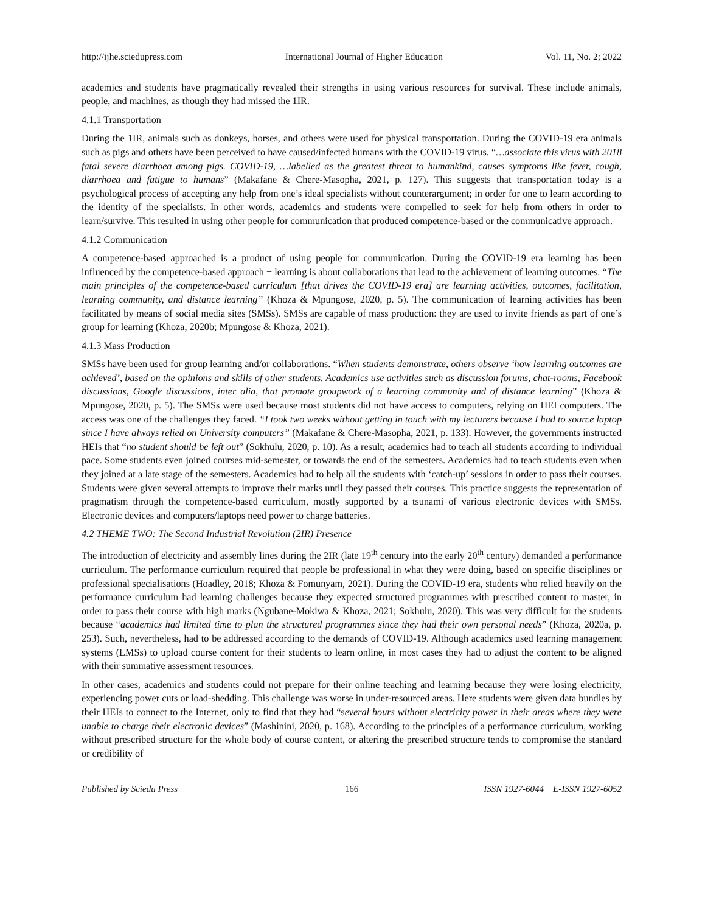http://ijhe.sciedupress.com International Journal of Higher Education Vol. 11, No. 2; 2022
academics and students have pragmatically revealed their strengths in using various resources for survival. These include animals, people, and machines, as though they had missed the 1IR.
4.1.1 Transportation
During the 1IR, animals such as donkeys, horses, and others were used for physical transportation. During the COVID-19 era animals such as pigs and others have been perceived to have caused/infected humans with the COVID-19 virus. “…associate this virus with 2018 fatal severe diarrhoea among pigs. COVID-19, …labelled as the greatest threat to humankind, causes symptoms like fever, cough, diarrhoea and fatigue to humans” (Makafane & Chere-Masopha, 2021, p. 127). This suggests that transportation today is a psychological process of accepting any help from one’s ideal specialists without counterargument; in order for one to learn according to the identity of the specialists. In other words, academics and students were compelled to seek for help from others in order to learn/survive. This resulted in using other people for communication that produced competence-based or the communicative approach.
4.1.2 Communication
A competence-based approached is a product of using people for communication. During the COVID-19 era learning has been influenced by the competence-based approach − learning is about collaborations that lead to the achievement of learning outcomes. “The main principles of the competence-based curriculum [that drives the COVID-19 era] are learning activities, outcomes, facilitation, learning community, and distance learning” (Khoza & Mpungose, 2020, p. 5). The communication of learning activities has been facilitated by means of social media sites (SMSs). SMSs are capable of mass production: they are used to invite friends as part of one’s group for learning (Khoza, 2020b; Mpungose & Khoza, 2021).
4.1.3 Mass Production
SMSs have been used for group learning and/or collaborations. “When students demonstrate, others observe ‘how learning outcomes are achieved’, based on the opinions and skills of other students. Academics use activities such as discussion forums, chat-rooms, Facebook discussions, Google discussions, inter alia, that promote groupwork of a learning community and of distance learning” (Khoza & Mpungose, 2020, p. 5). The SMSs were used because most students did not have access to computers, relying on HEI computers. The access was one of the challenges they faced. “I took two weeks without getting in touch with my lecturers because I had to source laptop since I have always relied on University computers” (Makafane & Chere-Masopha, 2021, p. 133). However, the governments instructed HEIs that “no student should be left out” (Sokhulu, 2020, p. 10). As a result, academics had to teach all students according to individual pace. Some students even joined courses mid-semester, or towards the end of the semesters. Academics had to teach students even when they joined at a late stage of the semesters. Academics had to help all the students with ‘catch-up’ sessions in order to pass their courses. Students were given several attempts to improve their marks until they passed their courses. This practice suggests the representation of pragmatism through the competence-based curriculum, mostly supported by a tsunami of various electronic devices with SMSs. Electronic devices and computers/laptops need power to charge batteries.
4.2 THEME TWO: The Second Industrial Revolution (2IR) Presence
The introduction of electricity and assembly lines during the 2IR (late 19<sup>th</sup> century into the early 20<sup>th</sup> century) demanded a performance curriculum. The performance curriculum required that people be professional in what they were doing, based on specific disciplines or professional specialisations (Hoadley, 2018; Khoza & Fomunyam, 2021). During the COVID-19 era, students who relied heavily on the performance curriculum had learning challenges because they expected structured programmes with prescribed content to master, in order to pass their course with high marks (Ngubane-Mokiwa & Khoza, 2021; Sokhulu, 2020). This was very difficult for the students because “academics had limited time to plan the structured programmes since they had their own personal needs” (Khoza, 2020a, p. 253). Such, nevertheless, had to be addressed according to the demands of COVID-19. Although academics used learning management systems (LMSs) to upload course content for their students to learn online, in most cases they had to adjust the content to be aligned with their summative assessment resources.
In other cases, academics and students could not prepare for their online teaching and learning because they were losing electricity, experiencing power cuts or load-shedding. This challenge was worse in under-resourced areas. Here students were given data bundles by their HEIs to connect to the Internet, only to find that they had “several hours without electricity power in their areas where they were unable to charge their electronic devices” (Mashinini, 2020, p. 168). According to the principles of a performance curriculum, working without prescribed structure for the whole body of course content, or altering the prescribed structure tends to compromise the standard or credibility of
Published by Sciedu Press 166 ISSN 1927-6044 E-ISSN 1927-6052